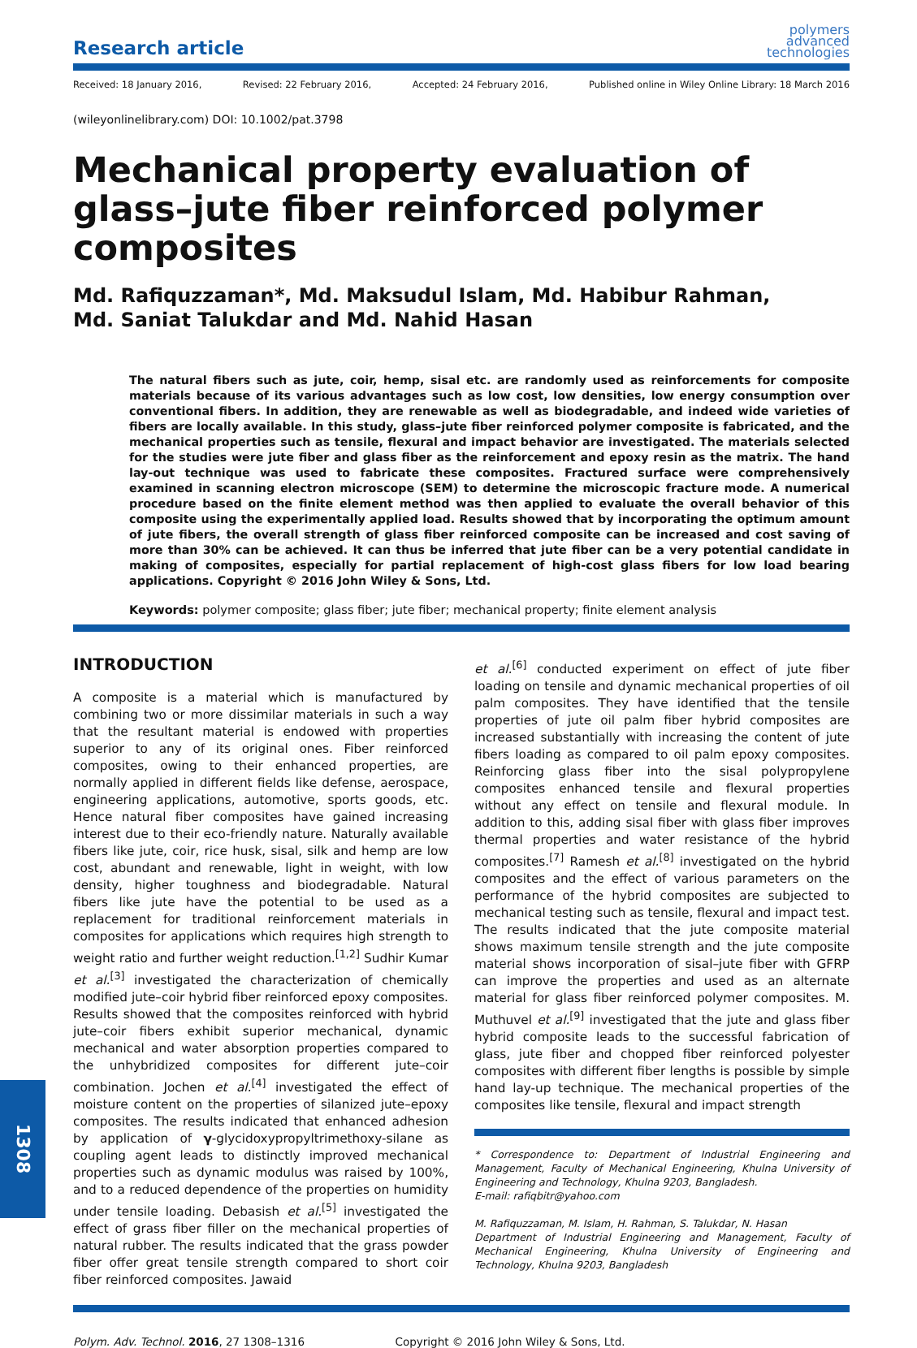Research article
polymers
advanced
technologies
Received: 18 January 2016, Revised: 22 February 2016, Accepted: 24 February 2016, Published online in Wiley Online Library: 18 March 2016
(wileyonlinelibrary.com) DOI: 10.1002/pat.3798
Mechanical property evaluation of glass–jute fiber reinforced polymer composites
Md. Rafiquzzaman*, Md. Maksudul Islam, Md. Habibur Rahman,
Md. Saniat Talukdar and Md. Nahid Hasan
The natural fibers such as jute, coir, hemp, sisal etc. are randomly used as reinforcements for composite materials because of its various advantages such as low cost, low densities, low energy consumption over conventional fibers. In addition, they are renewable as well as biodegradable, and indeed wide varieties of fibers are locally available. In this study, glass–jute fiber reinforced polymer composite is fabricated, and the mechanical properties such as tensile, flexural and impact behavior are investigated. The materials selected for the studies were jute fiber and glass fiber as the reinforcement and epoxy resin as the matrix. The hand lay-out technique was used to fabricate these composites. Fractured surface were comprehensively examined in scanning electron microscope (SEM) to determine the microscopic fracture mode. A numerical procedure based on the finite element method was then applied to evaluate the overall behavior of this composite using the experimentally applied load. Results showed that by incorporating the optimum amount of jute fibers, the overall strength of glass fiber reinforced composite can be increased and cost saving of more than 30% can be achieved. It can thus be inferred that jute fiber can be a very potential candidate in making of composites, especially for partial replacement of high-cost glass fibers for low load bearing applications. Copyright © 2016 John Wiley & Sons, Ltd.
Keywords: polymer composite; glass fiber; jute fiber; mechanical property; finite element analysis
INTRODUCTION
A composite is a material which is manufactured by combining two or more dissimilar materials in such a way that the resultant material is endowed with properties superior to any of its original ones. Fiber reinforced composites, owing to their enhanced properties, are normally applied in different fields like defense, aerospace, engineering applications, automotive, sports goods, etc. Hence natural fiber composites have gained increasing interest due to their eco-friendly nature. Naturally available fibers like jute, coir, rice husk, sisal, silk and hemp are low cost, abundant and renewable, light in weight, with low density, higher toughness and biodegradable. Natural fibers like jute have the potential to be used as a replacement for traditional reinforcement materials in composites for applications which requires high strength to weight ratio and further weight reduction.<sup>[1,2]</sup> Sudhir Kumar et al.<sup>[3]</sup> investigated the characterization of chemically modified jute–coir hybrid fiber reinforced epoxy composites. Results showed that the composites reinforced with hybrid jute–coir fibers exhibit superior mechanical, dynamic mechanical and water absorption properties compared to the unhybridized composites for different jute–coir combination. Jochen et al.<sup>[4]</sup> investigated the effect of moisture content on the properties of silanized jute–epoxy composites. The results indicated that enhanced adhesion by application of γ-glycidoxypropyltrimethoxy-silane as coupling agent leads to distinctly improved mechanical properties such as dynamic modulus was raised by 100%, and to a reduced dependence of the properties on humidity under tensile loading. Debasish et al.<sup>[5]</sup> investigated the effect of grass fiber filler on the mechanical properties of natural rubber. The results indicated that the grass powder fiber offer great tensile strength compared to short coir fiber reinforced composites. Jawaid
et al.<sup>[6]</sup> conducted experiment on effect of jute fiber loading on tensile and dynamic mechanical properties of oil palm composites. They have identified that the tensile properties of jute oil palm fiber hybrid composites are increased substantially with increasing the content of jute fibers loading as compared to oil palm epoxy composites. Reinforcing glass fiber into the sisal polypropylene composites enhanced tensile and flexural properties without any effect on tensile and flexural module. In addition to this, adding sisal fiber with glass fiber improves thermal properties and water resistance of the hybrid composites.<sup>[7]</sup> Ramesh et al.<sup>[8]</sup> investigated on the hybrid composites and the effect of various parameters on the performance of the hybrid composites are subjected to mechanical testing such as tensile, flexural and impact test. The results indicated that the jute composite material shows maximum tensile strength and the jute composite material shows incorporation of sisal–jute fiber with GFRP can improve the properties and used as an alternate material for glass fiber reinforced polymer composites. M. Muthuvel et al.<sup>[9]</sup> investigated that the jute and glass fiber hybrid composite leads to the successful fabrication of glass, jute fiber and chopped fiber reinforced polyester composites with different fiber lengths is possible by simple hand lay-up technique. The mechanical properties of the composites like tensile, flexural and impact strength
* Correspondence to: Department of Industrial Engineering and Management, Faculty of Mechanical Engineering, Khulna University of Engineering and Technology, Khulna 9203, Bangladesh.
E-mail: rafiqbitr@yahoo.com
M. Rafiquzzaman, M. Islam, H. Rahman, S. Talukdar, N. Hasan
Department of Industrial Engineering and Management, Faculty of Mechanical Engineering, Khulna University of Engineering and Technology, Khulna 9203, Bangladesh
Polym. Adv. Technol. 2016, 27 1308–1316 Copyright © 2016 John Wiley & Sons, Ltd.
1308